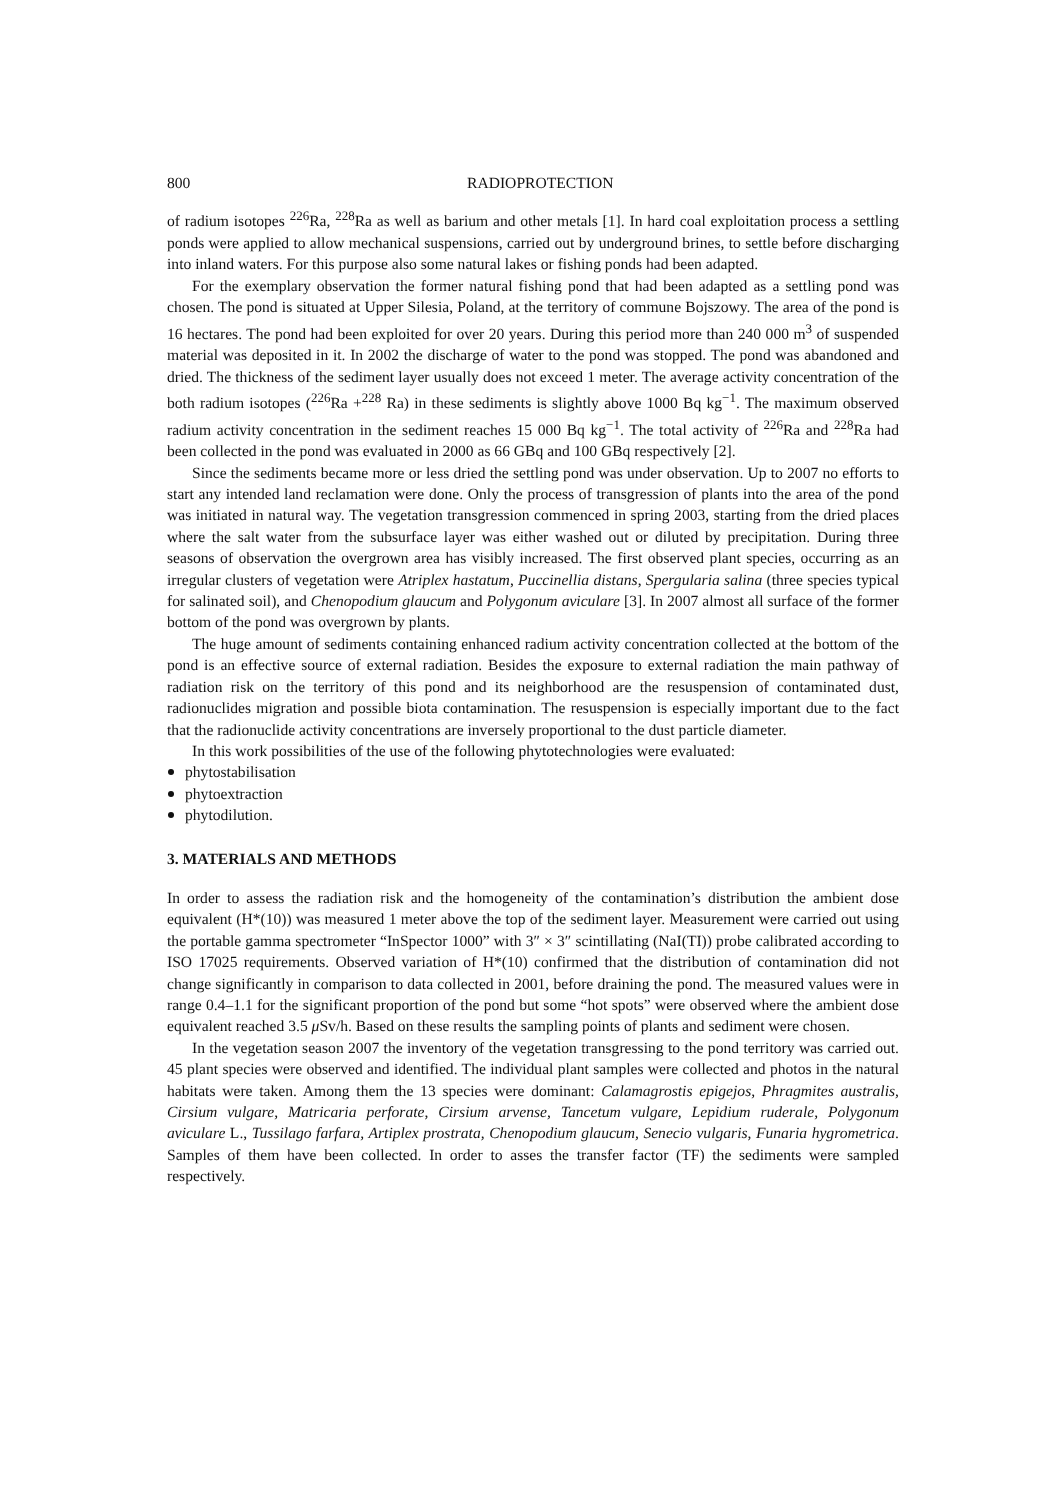800 RADIOPROTECTION
of radium isotopes <sup>226</sup>Ra, <sup>228</sup>Ra as well as barium and other metals [1]. In hard coal exploitation process a settling ponds were applied to allow mechanical suspensions, carried out by underground brines, to settle before discharging into inland waters. For this purpose also some natural lakes or fishing ponds had been adapted.
For the exemplary observation the former natural fishing pond that had been adapted as a settling pond was chosen. The pond is situated at Upper Silesia, Poland, at the territory of commune Bojszowy. The area of the pond is 16 hectares. The pond had been exploited for over 20 years. During this period more than 240 000 m<sup>3</sup> of suspended material was deposited in it. In 2002 the discharge of water to the pond was stopped. The pond was abandoned and dried. The thickness of the sediment layer usually does not exceed 1 meter. The average activity concentration of the both radium isotopes (<sup>226</sup>Ra +<sup>228</sup> Ra) in these sediments is slightly above 1000 Bq kg<sup>−1</sup>. The maximum observed radium activity concentration in the sediment reaches 15 000 Bq kg<sup>−1</sup>. The total activity of <sup>226</sup>Ra and <sup>228</sup>Ra had been collected in the pond was evaluated in 2000 as 66 GBq and 100 GBq respectively [2].
Since the sediments became more or less dried the settling pond was under observation. Up to 2007 no efforts to start any intended land reclamation were done. Only the process of transgression of plants into the area of the pond was initiated in natural way. The vegetation transgression commenced in spring 2003, starting from the dried places where the salt water from the subsurface layer was either washed out or diluted by precipitation. During three seasons of observation the overgrown area has visibly increased. The first observed plant species, occurring as an irregular clusters of vegetation were Atriplex hastatum, Puccinellia distans, Spergularia salina (three species typical for salinated soil), and Chenopodium glaucum and Polygonum aviculare [3]. In 2007 almost all surface of the former bottom of the pond was overgrown by plants.
The huge amount of sediments containing enhanced radium activity concentration collected at the bottom of the pond is an effective source of external radiation. Besides the exposure to external radiation the main pathway of radiation risk on the territory of this pond and its neighborhood are the resuspension of contaminated dust, radionuclides migration and possible biota contamination. The resuspension is especially important due to the fact that the radionuclide activity concentrations are inversely proportional to the dust particle diameter.
In this work possibilities of the use of the following phytotechnologies were evaluated:
phytostabilisation
phytoextraction
phytodilution.
3. MATERIALS AND METHODS
In order to assess the radiation risk and the homogeneity of the contamination’s distribution the ambient dose equivalent (H*(10)) was measured 1 meter above the top of the sediment layer. Measurement were carried out using the portable gamma spectrometer “InSpector 1000” with 3″ × 3″ scintillating (NaI(TI)) probe calibrated according to ISO 17025 requirements. Observed variation of H*(10) confirmed that the distribution of contamination did not change significantly in comparison to data collected in 2001, before draining the pond. The measured values were in range 0.4–1.1 for the significant proportion of the pond but some “hot spots” were observed where the ambient dose equivalent reached 3.5 μ Sv/h. Based on these results the sampling points of plants and sediment were chosen.
In the vegetation season 2007 the inventory of the vegetation transgressing to the pond territory was carried out. 45 plant species were observed and identified. The individual plant samples were collected and photos in the natural habitats were taken. Among them the 13 species were dominant: Calamagrostis epigejos, Phragmites australis, Cirsium vulgare, Matricaria perforate, Cirsium arvense, Tancetum vulgare, Lepidium ruderale, Polygonum aviculare L., Tussilago farfara, Artiplex prostrata, Chenopodium glaucum, Senecio vulgaris, Funaria hygrometrica. Samples of them have been collected. In order to asses the transfer factor (TF) the sediments were sampled respectively.